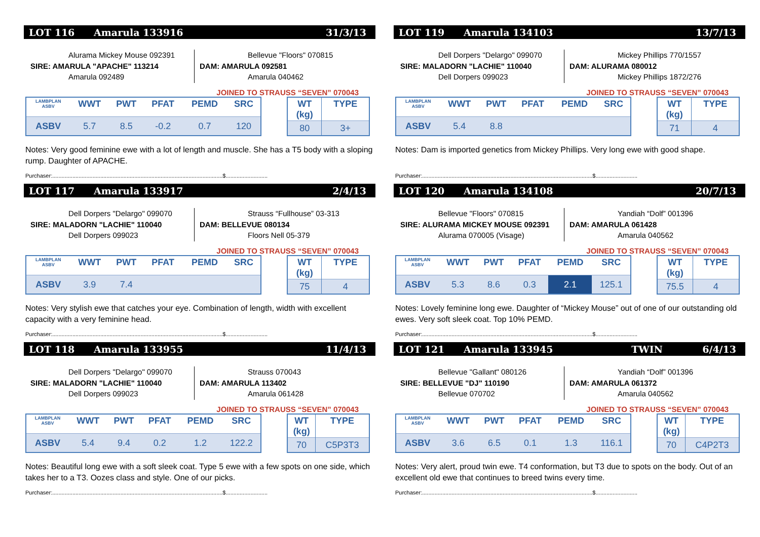LOT 116 Amarula 133916 31/3/13
Alurama Mickey Mouse 092391
SIRE: AMARULA "APACHE" 113214
Amarula 092489
Bellevue "Floors" 070815
DAM: AMARULA 092581
Amarula 040462
JOINED TO STRAUSS “SEVEN” 070043
| LAMBPLAN ASBV | WWT | PWT | PFAT | PEMD | SRC |
| --- | --- | --- | --- | --- | --- |
| ASBV | 5.7 | 8.5 | -0.2 | 0.7 | 120 |
| WT (kg) | TYPE |
| --- | --- |
| 80 | 3+ |
Notes: Very good feminine ewe with a lot of length and muscle. She has a T5 body with a sloping rump. Daughter of APACHE.
Purchaser:..............................................................................................................$...........................
LOT 117 Amarula 133917 2/4/13
Dell Dorpers "Delargo" 099070
SIRE: MALADORN "LACHIE" 110040
Dell Dorpers 099023
Strauss “Fullhouse” 03-313
DAM: BELLEVUE 080134
Floors Nell 05-379
JOINED TO STRAUSS “SEVEN” 070043
| LAMBPLAN ASBV | WWT | PWT | PFAT | PEMD | SRC |
| --- | --- | --- | --- | --- | --- |
| ASBV | 3.9 | 7.4 | | | |
| WT (kg) | TYPE |
| --- | --- |
| 75 | 4 |
Notes: Very stylish ewe that catches your eye. Combination of length, width with excellent capacity with a very feminine head.
Purchaser:..............................................................................................................$...........................
LOT 118 Amarula 133955 11/4/13
Dell Dorpers "Delargo" 099070
SIRE: MALADORN "LACHIE" 110040
Dell Dorpers 099023
Strauss 070043
DAM: AMARULA 113402
Amarula 061428
JOINED TO STRAUSS “SEVEN” 070043
| LAMBPLAN ASBV | WWT | PWT | PFAT | PEMD | SRC |
| --- | --- | --- | --- | --- | --- |
| ASBV | 5.4 | 9.4 | 0.2 | 1.2 | 122.2 |
| WT (kg) | TYPE |
| --- | --- |
| 70 | C5P3T3 |
Notes: Beautiful long ewe with a soft sleek coat. Type 5 ewe with a few spots on one side, which takes her to a T3. Oozes class and style. One of our picks.
Purchaser:..............................................................................................................$...........................
LOT 119 Amarula 134103 13/7/13
Dell Dorpers "Delargo" 099070
SIRE: MALADORN "LACHIE" 110040
Dell Dorpers 099023
Mickey Phillips 770/1557
DAM: ALURAMA 080012
Mickey Phillips 1872/276
JOINED TO STRAUSS “SEVEN” 070043
| LAMBPLAN ASBV | WWT | PWT | PFAT | PEMD | SRC |
| --- | --- | --- | --- | --- | --- |
| ASBV | 5.4 | 8.8 | | | |
| WT (kg) | TYPE |
| --- | --- |
| 71 | 4 |
Notes: Dam is imported genetics from Mickey Phillips. Very long ewe with good shape.
Purchaser:..............................................................................................................$...........................
LOT 120 Amarula 134108 20/7/13
Bellevue "Floors" 070815
SIRE: ALURAMA MICKEY MOUSE 092391
Alurama 070005 (Visage)
Yandiah “Dolf” 001396
DAM: AMARULA 061428
Amarula 040562
JOINED TO STRAUSS “SEVEN” 070043
| LAMBPLAN ASBV | WWT | PWT | PFAT | PEMD | SRC |
| --- | --- | --- | --- | --- | --- |
| ASBV | 5.3 | 8.6 | 0.3 | 2.1 | 125.1 |
| WT (kg) | TYPE |
| --- | --- |
| 75.5 | 4 |
Notes: Lovely feminine long ewe. Daughter of “Mickey Mouse” out of one of our outstanding old ewes. Very soft sleek coat. Top 10% PEMD.
Purchaser:..............................................................................................................$...........................
LOT 121 Amarula 133945 TWIN 6/4/13
Bellevue "Gallant" 080126
SIRE: BELLEVUE "DJ" 110190
Bellevue 070702
Yandiah “Dolf” 001396
DAM: AMARULA 061372
Amarula 040562
JOINED TO STRAUSS “SEVEN” 070043
| LAMBPLAN ASBV | WWT | PWT | PFAT | PEMD | SRC |
| --- | --- | --- | --- | --- | --- |
| ASBV | 3.6 | 6.5 | 0.1 | 1.3 | 116.1 |
| WT (kg) | TYPE |
| --- | --- |
| 70 | C4P2T3 |
Notes: Very alert, proud twin ewe. T4 conformation, but T3 due to spots on the body. Out of an excellent old ewe that continues to breed twins every time.
Purchaser:..............................................................................................................$...........................